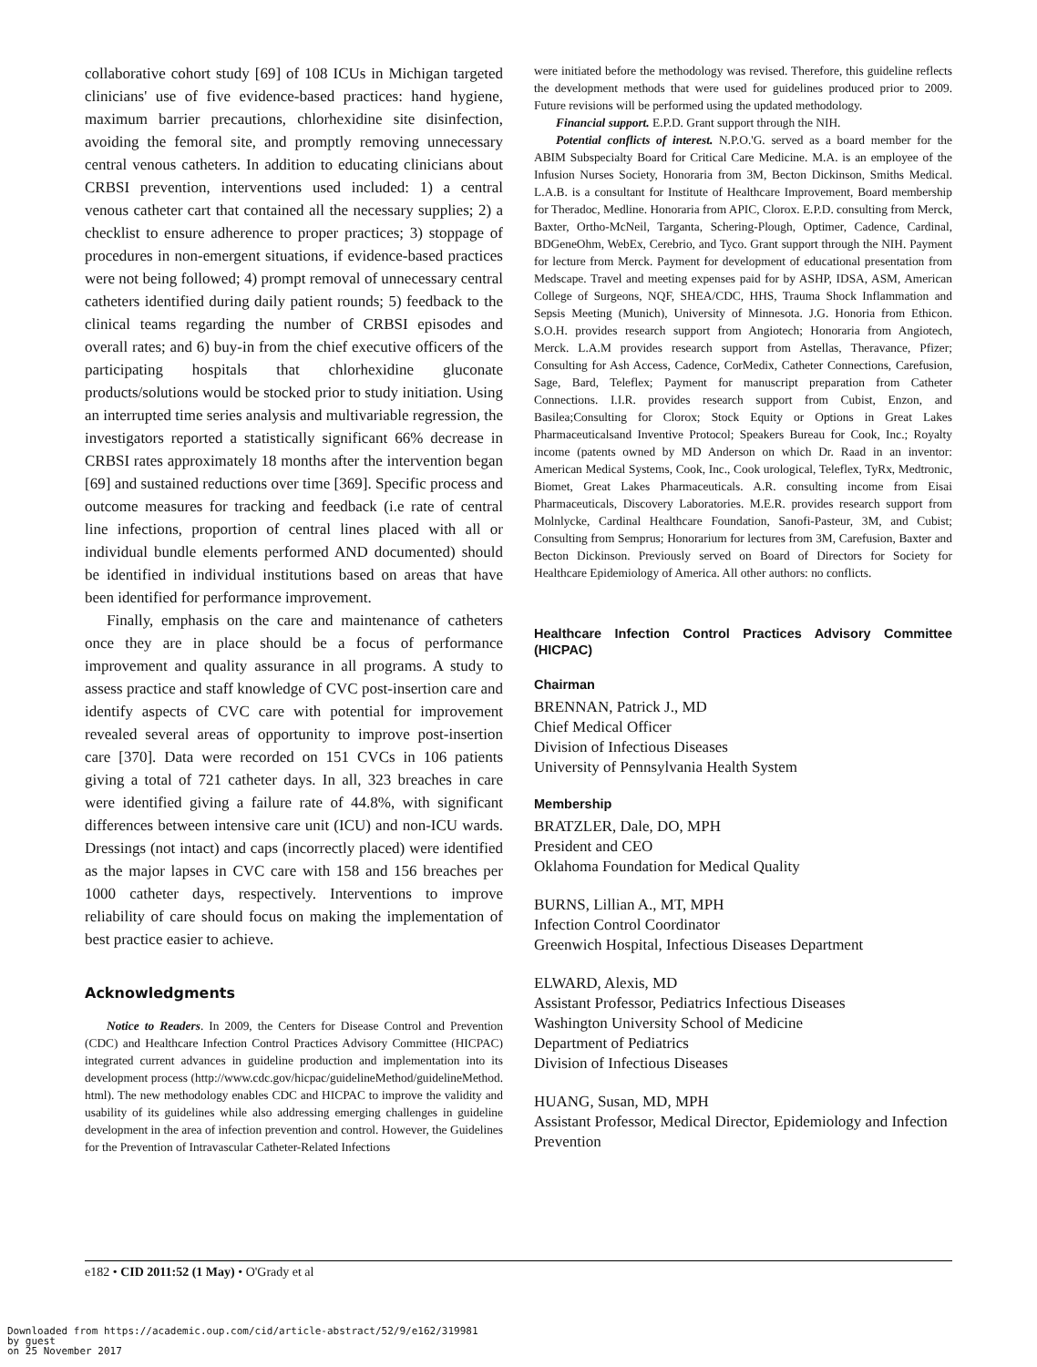collaborative cohort study [69] of 108 ICUs in Michigan targeted clinicians' use of five evidence-based practices: hand hygiene, maximum barrier precautions, chlorhexidine site disinfection, avoiding the femoral site, and promptly removing unnecessary central venous catheters. In addition to educating clinicians about CRBSI prevention, interventions used included: 1) a central venous catheter cart that contained all the necessary supplies; 2) a checklist to ensure adherence to proper practices; 3) stoppage of procedures in non-emergent situations, if evidence-based practices were not being followed; 4) prompt removal of unnecessary central catheters identified during daily patient rounds; 5) feedback to the clinical teams regarding the number of CRBSI episodes and overall rates; and 6) buy-in from the chief executive officers of the participating hospitals that chlorhexidine gluconate products/solutions would be stocked prior to study initiation. Using an interrupted time series analysis and multivariable regression, the investigators reported a statistically significant 66% decrease in CRBSI rates approximately 18 months after the intervention began [69] and sustained reductions over time [369]. Specific process and outcome measures for tracking and feedback (i.e rate of central line infections, proportion of central lines placed with all or individual bundle elements performed AND documented) should be identified in individual institutions based on areas that have been identified for performance improvement.
Finally, emphasis on the care and maintenance of catheters once they are in place should be a focus of performance improvement and quality assurance in all programs. A study to assess practice and staff knowledge of CVC post-insertion care and identify aspects of CVC care with potential for improvement revealed several areas of opportunity to improve post-insertion care [370]. Data were recorded on 151 CVCs in 106 patients giving a total of 721 catheter days. In all, 323 breaches in care were identified giving a failure rate of 44.8%, with significant differences between intensive care unit (ICU) and non-ICU wards. Dressings (not intact) and caps (incorrectly placed) were identified as the major lapses in CVC care with 158 and 156 breaches per 1000 catheter days, respectively. Interventions to improve reliability of care should focus on making the implementation of best practice easier to achieve.
Acknowledgments
Notice to Readers. In 2009, the Centers for Disease Control and Prevention (CDC) and Healthcare Infection Control Practices Advisory Committee (HICPAC) integrated current advances in guideline production and implementation into its development process (http://www.cdc.gov/hicpac/guidelineMethod/guidelineMethod. html). The new methodology enables CDC and HICPAC to improve the validity and usability of its guidelines while also addressing emerging challenges in guideline development in the area of infection prevention and control. However, the Guidelines for the Prevention of Intravascular Catheter-Related Infections
were initiated before the methodology was revised. Therefore, this guideline reflects the development methods that were used for guidelines produced prior to 2009. Future revisions will be performed using the updated methodology.
Financial support. E.P.D. Grant support through the NIH.
Potential conflicts of interest. N.P.O.'G. served as a board member for the ABIM Subspecialty Board for Critical Care Medicine. M.A. is an employee of the Infusion Nurses Society, Honoraria from 3M, Becton Dickinson, Smiths Medical. L.A.B. is a consultant for Institute of Healthcare Improvement, Board membership for Theradoc, Medline. Honoraria from APIC, Clorox. E.P.D. consulting from Merck, Baxter, Ortho-McNeil, Targanta, Schering-Plough, Optimer, Cadence, Cardinal, BDGeneOhm, WebEx, Cerebrio, and Tyco. Grant support through the NIH. Payment for lecture from Merck. Payment for development of educational presentation from Medscape. Travel and meeting expenses paid for by ASHP, IDSA, ASM, American College of Surgeons, NQF, SHEA/CDC, HHS, Trauma Shock Inflammation and Sepsis Meeting (Munich), University of Minnesota. J.G. Honoria from Ethicon. S.O.H. provides research support from Angiotech; Honoraria from Angiotech, Merck. L.A.M provides research support from Astellas, Theravance, Pfizer; Consulting for Ash Access, Cadence, CorMedix, Catheter Connections, Carefusion, Sage, Bard, Teleflex; Payment for manuscript preparation from Catheter Connections. I.I.R. provides research support from Cubist, Enzon, and Basilea;Consulting for Clorox; Stock Equity or Options in Great Lakes Pharmaceuticalsand Inventive Protocol; Speakers Bureau for Cook, Inc.; Royalty income (patents owned by MD Anderson on which Dr. Raad in an inventor: American Medical Systems, Cook, Inc., Cook urological, Teleflex, TyRx, Medtronic, Biomet, Great Lakes Pharmaceuticals. A.R. consulting income from Eisai Pharmaceuticals, Discovery Laboratories. M.E.R. provides research support from Molnlycke, Cardinal Healthcare Foundation, Sanofi-Pasteur, 3M, and Cubist; Consulting from Semprus; Honorarium for lectures from 3M, Carefusion, Baxter and Becton Dickinson. Previously served on Board of Directors for Society for Healthcare Epidemiology of America. All other authors: no conflicts.
Healthcare Infection Control Practices Advisory Committee (HICPAC)
Chairman
BRENNAN, Patrick J., MD
Chief Medical Officer
Division of Infectious Diseases
University of Pennsylvania Health System
Membership
BRATZLER, Dale, DO, MPH
President and CEO
Oklahoma Foundation for Medical Quality
BURNS, Lillian A., MT, MPH
Infection Control Coordinator
Greenwich Hospital, Infectious Diseases Department
ELWARD, Alexis, MD
Assistant Professor, Pediatrics Infectious Diseases
Washington University School of Medicine
Department of Pediatrics
Division of Infectious Diseases
HUANG, Susan, MD, MPH
Assistant Professor, Medical Director, Epidemiology and Infection Prevention
e182 • CID 2011:52 (1 May) • O'Grady et al
Downloaded from https://academic.oup.com/cid/article-abstract/52/9/e162/319981
by guest
on 25 November 2017